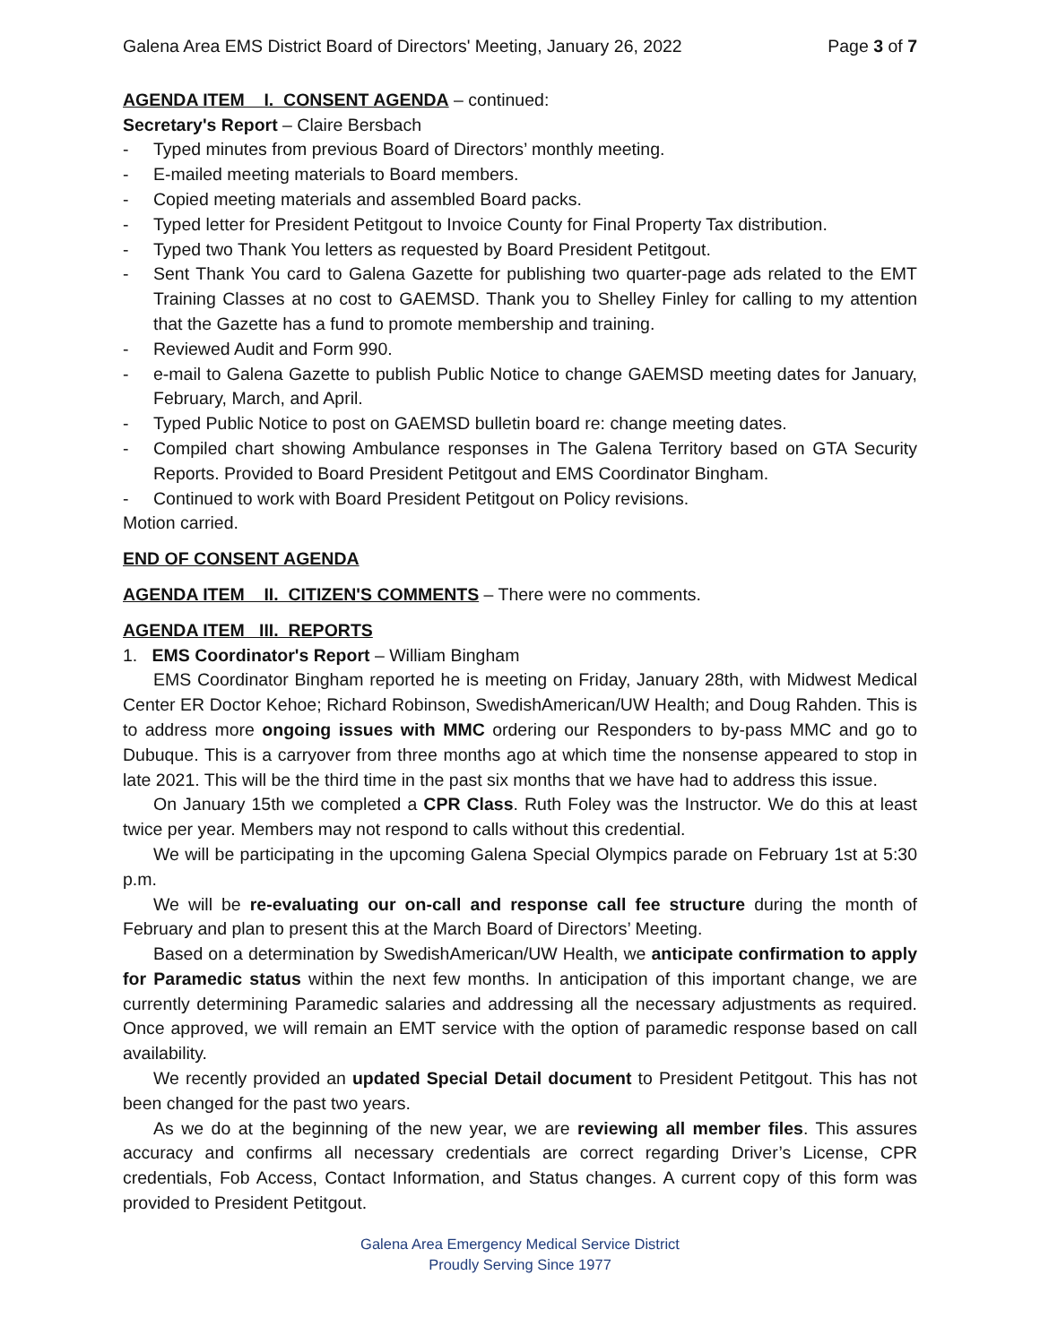Galena Area EMS District Board of Directors' Meeting, January 26, 2022 Page 3 of 7
AGENDA ITEM I. CONSENT AGENDA – continued:
Secretary's Report – Claire Bersbach
- Typed minutes from previous Board of Directors’ monthly meeting.
- E-mailed meeting materials to Board members.
- Copied meeting materials and assembled Board packs.
- Typed letter for President Petitgout to Invoice County for Final Property Tax distribution.
- Typed two Thank You letters as requested by Board President Petitgout.
- Sent Thank You card to Galena Gazette for publishing two quarter-page ads related to the EMT Training Classes at no cost to GAEMSD. Thank you to Shelley Finley for calling to my attention that the Gazette has a fund to promote membership and training.
- Reviewed Audit and Form 990.
- e-mail to Galena Gazette to publish Public Notice to change GAEMSD meeting dates for January, February, March, and April.
- Typed Public Notice to post on GAEMSD bulletin board re: change meeting dates.
- Compiled chart showing Ambulance responses in The Galena Territory based on GTA Security Reports. Provided to Board President Petitgout and EMS Coordinator Bingham.
- Continued to work with Board President Petitgout on Policy revisions.
Motion carried.
END OF CONSENT AGENDA
AGENDA ITEM II. CITIZEN'S COMMENTS – There were no comments.
AGENDA ITEM III. REPORTS
1. EMS Coordinator's Report – William Bingham
EMS Coordinator Bingham reported he is meeting on Friday, January 28th, with Midwest Medical Center ER Doctor Kehoe; Richard Robinson, SwedishAmerican/UW Health; and Doug Rahden. This is to address more ongoing issues with MMC ordering our Responders to by-pass MMC and go to Dubuque. This is a carryover from three months ago at which time the nonsense appeared to stop in late 2021. This will be the third time in the past six months that we have had to address this issue.
On January 15th we completed a CPR Class. Ruth Foley was the Instructor. We do this at least twice per year. Members may not respond to calls without this credential.
We will be participating in the upcoming Galena Special Olympics parade on February 1st at 5:30 p.m.
We will be re-evaluating our on-call and response call fee structure during the month of February and plan to present this at the March Board of Directors’ Meeting.
Based on a determination by SwedishAmerican/UW Health, we anticipate confirmation to apply for Paramedic status within the next few months. In anticipation of this important change, we are currently determining Paramedic salaries and addressing all the necessary adjustments as required. Once approved, we will remain an EMT service with the option of paramedic response based on call availability.
We recently provided an updated Special Detail document to President Petitgout. This has not been changed for the past two years.
As we do at the beginning of the new year, we are reviewing all member files. This assures accuracy and confirms all necessary credentials are correct regarding Driver’s License, CPR credentials, Fob Access, Contact Information, and Status changes. A current copy of this form was provided to President Petitgout.
Galena Area Emergency Medical Service District
Proudly Serving Since 1977